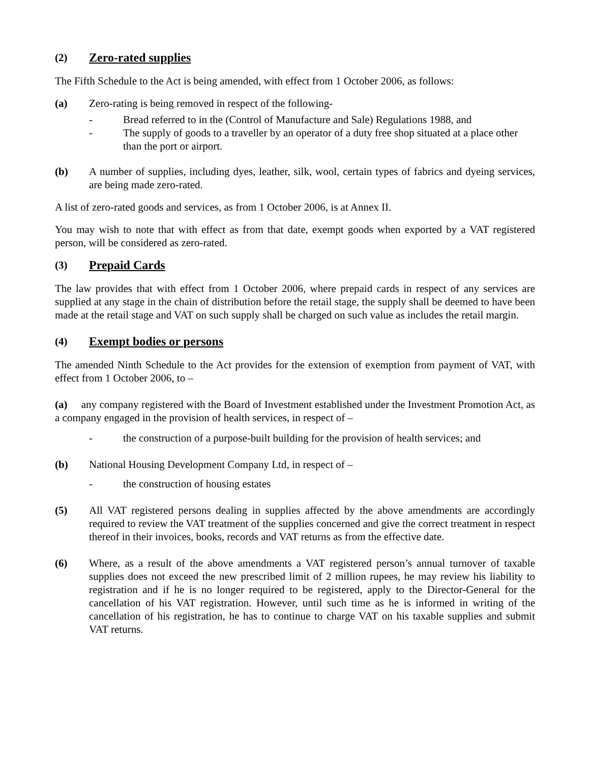(2) Zero-rated supplies
The Fifth Schedule to the Act is being amended, with effect from 1 October 2006, as follows:
(a) Zero-rating is being removed in respect of the following-
- Bread referred to in the (Control of Manufacture and Sale) Regulations 1988, and
- The supply of goods to a traveller by an operator of a duty free shop situated at a place other than the port or airport.
(b) A number of supplies, including dyes, leather, silk, wool, certain types of fabrics and dyeing services, are being made zero-rated.
A list of zero-rated goods and services, as from 1 October 2006, is at Annex II.
You may wish to note that with effect as from that date, exempt goods when exported by a VAT registered person, will be considered as zero-rated.
(3) Prepaid Cards
The law provides that with effect from 1 October 2006, where prepaid cards in respect of any services are supplied at any stage in the chain of distribution before the retail stage, the supply shall be deemed to have been made at the retail stage and VAT on such supply shall be charged on such value as includes the retail margin.
(4) Exempt bodies or persons
The amended Ninth Schedule to the Act provides for the extension of exemption from payment of VAT, with effect from 1 October 2006, to –
(a) any company registered with the Board of Investment established under the Investment Promotion Act, as a company engaged in the provision of health services, in respect of –
- the construction of a purpose-built building for the provision of health services; and
(b) National Housing Development Company Ltd, in respect of –
- the construction of housing estates
(5) All VAT registered persons dealing in supplies affected by the above amendments are accordingly required to review the VAT treatment of the supplies concerned and give the correct treatment in respect thereof in their invoices, books, records and VAT returns as from the effective date.
(6) Where, as a result of the above amendments a VAT registered person’s annual turnover of taxable supplies does not exceed the new prescribed limit of 2 million rupees, he may review his liability to registration and if he is no longer required to be registered, apply to the Director-General for the cancellation of his VAT registration. However, until such time as he is informed in writing of the cancellation of his registration, he has to continue to charge VAT on his taxable supplies and submit VAT returns.